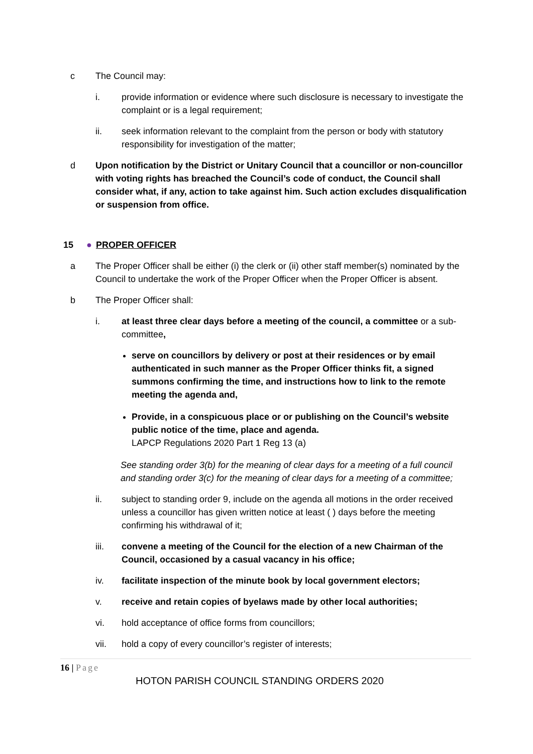c The Council may:
i. provide information or evidence where such disclosure is necessary to investigate the complaint or is a legal requirement;
ii. seek information relevant to the complaint from the person or body with statutory responsibility for investigation of the matter;
d Upon notification by the District or Unitary Council that a councillor or non-councillor with voting rights has breached the Council’s code of conduct, the Council shall consider what, if any, action to take against him. Such action excludes disqualification or suspension from office.
15 ● PROPER OFFICER
a The Proper Officer shall be either (i) the clerk or (ii) other staff member(s) nominated by the Council to undertake the work of the Proper Officer when the Proper Officer is absent.
b The Proper Officer shall:
i. at least three clear days before a meeting of the council, a committee or a sub-committee,
serve on councillors by delivery or post at their residences or by email authenticated in such manner as the Proper Officer thinks fit, a signed summons confirming the time, and instructions how to link to the remote meeting the agenda and,
Provide, in a conspicuous place or or publishing on the Council’s website public notice of the time, place and agenda.
LAPCP Regulations 2020 Part 1 Reg 13 (a)
See standing order 3(b) for the meaning of clear days for a meeting of a full council and standing order 3(c) for the meaning of clear days for a meeting of a committee;
ii. subject to standing order 9, include on the agenda all motions in the order received unless a councillor has given written notice at least ( ) days before the meeting confirming his withdrawal of it;
iii. convene a meeting of the Council for the election of a new Chairman of the Council, occasioned by a casual vacancy in his office;
iv. facilitate inspection of the minute book by local government electors;
v. receive and retain copies of byelaws made by other local authorities;
vi. hold acceptance of office forms from councillors;
vii. hold a copy of every councillor’s register of interests;
16 | Page
HOTON PARISH COUNCIL STANDING ORDERS 2020